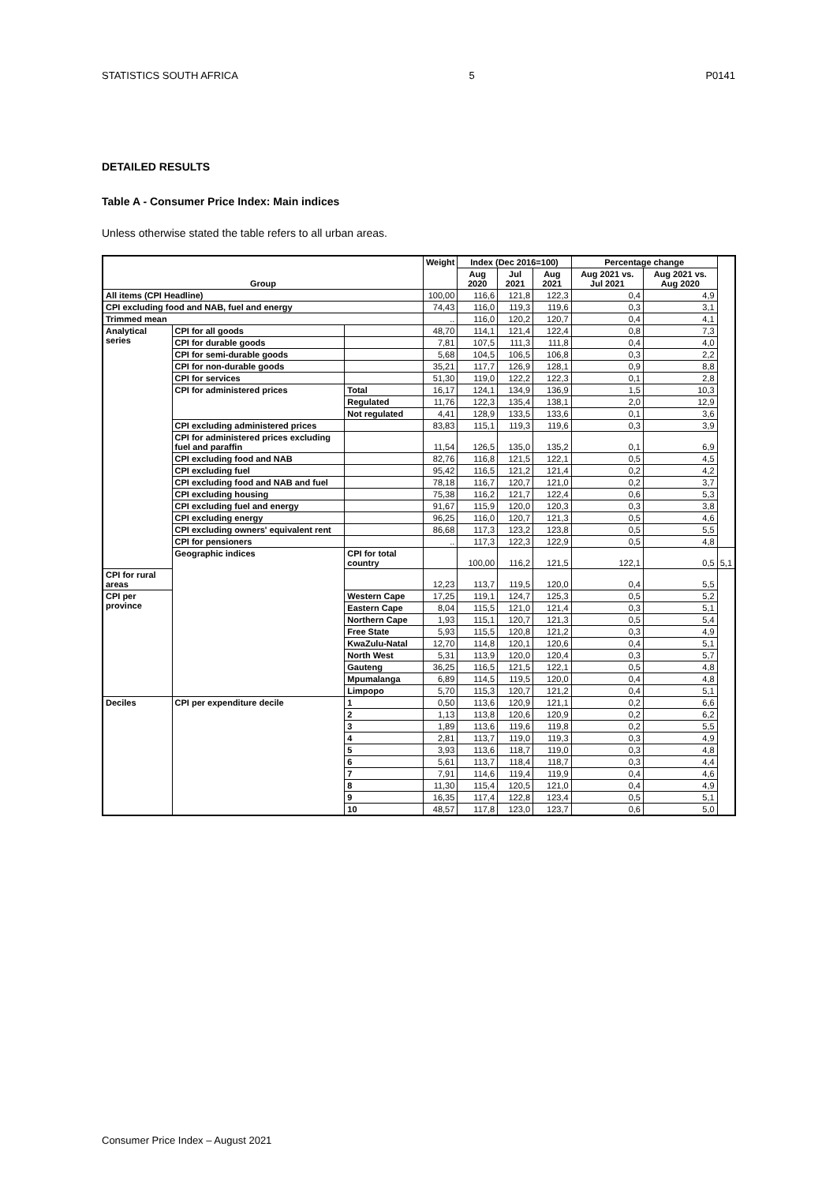STATISTICS SOUTH AFRICA 5 P0141
DETAILED RESULTS
Table A - Consumer Price Index: Main indices
Unless otherwise stated the table refers to all urban areas.
| Group | | | Weight | Index (Dec 2016=100) | | | Percentage change | | |
| --- | --- | --- | --- | --- | --- | --- | --- | --- | --- |
| | | | | Aug 2020 | Jul 2021 | Aug 2021 | Aug 2021 vs. Jul 2021 | Aug 2021 vs. Aug 2020 | |
| All items (CPI Headline) | | | 100,00 | 116,6 | 121,8 | 122,3 | 0,4 | 4,9 | |
| CPI excluding food and NAB, fuel and energy | | | 74,43 | 116,0 | 119,3 | 119,6 | 0,3 | 3,1 | |
| Trimmed mean | | | .. | 116,0 | 120,2 | 120,7 | 0,4 | 4,1 | |
| Analytical series | CPI for all goods | | 48,70 | 114,1 | 121,4 | 122,4 | 0,8 | 7,3 | |
| | CPI for durable goods | | 7,81 | 107,5 | 111,3 | 111,8 | 0,4 | 4,0 | |
| | CPI for semi-durable goods | | 5,68 | 104,5 | 106,5 | 106,8 | 0,3 | 2,2 | |
| | CPI for non-durable goods | | 35,21 | 117,7 | 126,9 | 128,1 | 0,9 | 8,8 | |
| | CPI for services | | 51,30 | 119,0 | 122,2 | 122,3 | 0,1 | 2,8 | |
| | CPI for administered prices | Total | 16,17 | 124,1 | 134,9 | 136,9 | 1,5 | 10,3 | |
| | | Regulated | 11,76 | 122,3 | 135,4 | 138,1 | 2,0 | 12,9 | |
| | | Not regulated | 4,41 | 128,9 | 133,5 | 133,6 | 0,1 | 3,6 | |
| | CPI excluding administered prices | | 83,83 | 115,1 | 119,3 | 119,6 | 0,3 | 3,9 | |
| | CPI for administered prices excluding fuel and paraffin | | 11,54 | 126,5 | 135,0 | 135,2 | 0,1 | 6,9 | |
| | CPI excluding food and NAB | | 82,76 | 116,8 | 121,5 | 122,1 | 0,5 | 4,5 | |
| | CPI excluding fuel | | 95,42 | 116,5 | 121,2 | 121,4 | 0,2 | 4,2 | |
| | CPI excluding food and NAB and fuel | | 78,18 | 116,7 | 120,7 | 121,0 | 0,2 | 3,7 | |
| | CPI excluding housing | | 75,38 | 116,2 | 121,7 | 122,4 | 0,6 | 5,3 | |
| | CPI excluding fuel and energy | | 91,67 | 115,9 | 120,0 | 120,3 | 0,3 | 3,8 | |
| | CPI excluding energy | | 96,25 | 116,0 | 120,7 | 121,3 | 0,5 | 4,6 | |
| | CPI excluding owners' equivalent rent | | 86,68 | 117,3 | 123,2 | 123,8 | 0,5 | 5,5 | |
| | CPI for pensioners | | .. | 117,3 | 122,3 | 122,9 | 0,5 | 4,8 | |
| | Geographic indices | CPI for total country | | 100,00 | 116,2 | 121,5 | 122,1 | 0,5 | 5,1 |
| CPI for rural areas | | | 12,23 | 113,7 | 119,5 | 120,0 | 0,4 | 5,5 | |
| CPI per province | | Western Cape | 17,25 | 119,1 | 124,7 | 125,3 | 0,5 | 5,2 | |
| | | Eastern Cape | 8,04 | 115,5 | 121,0 | 121,4 | 0,3 | 5,1 | |
| | | Northern Cape | 1,93 | 115,1 | 120,7 | 121,3 | 0,5 | 5,4 | |
| | | Free State | 5,93 | 115,5 | 120,8 | 121,2 | 0,3 | 4,9 | |
| | | KwaZulu-Natal | 12,70 | 114,8 | 120,1 | 120,6 | 0,4 | 5,1 | |
| | | North West | 5,31 | 113,9 | 120,0 | 120,4 | 0,3 | 5,7 | |
| | | Gauteng | 36,25 | 116,5 | 121,5 | 122,1 | 0,5 | 4,8 | |
| | | Mpumalanga | 6,89 | 114,5 | 119,5 | 120,0 | 0,4 | 4,8 | |
| | | Limpopo | 5,70 | 115,3 | 120,7 | 121,2 | 0,4 | 5,1 | |
| Deciles | CPI per expenditure decile | 1 | 0,50 | 113,6 | 120,9 | 121,1 | 0,2 | 6,6 | |
| | | 2 | 1,13 | 113,8 | 120,6 | 120,9 | 0,2 | 6,2 | |
| | | 3 | 1,89 | 113,6 | 119,6 | 119,8 | 0,2 | 5,5 | |
| | | 4 | 2,81 | 113,7 | 119,0 | 119,3 | 0,3 | 4,9 | |
| | | 5 | 3,93 | 113,6 | 118,7 | 119,0 | 0,3 | 4,8 | |
| | | 6 | 5,61 | 113,7 | 118,4 | 118,7 | 0,3 | 4,4 | |
| | | 7 | 7,91 | 114,6 | 119,4 | 119,9 | 0,4 | 4,6 | |
| | | 8 | 11,30 | 115,4 | 120,5 | 121,0 | 0,4 | 4,9 | |
| | | 9 | 16,35 | 117,4 | 122,8 | 123,4 | 0,5 | 5,1 | |
| | | 10 | 48,57 | 117,8 | 123,0 | 123,7 | 0,6 | 5,0 | |
Consumer Price Index – August 2021